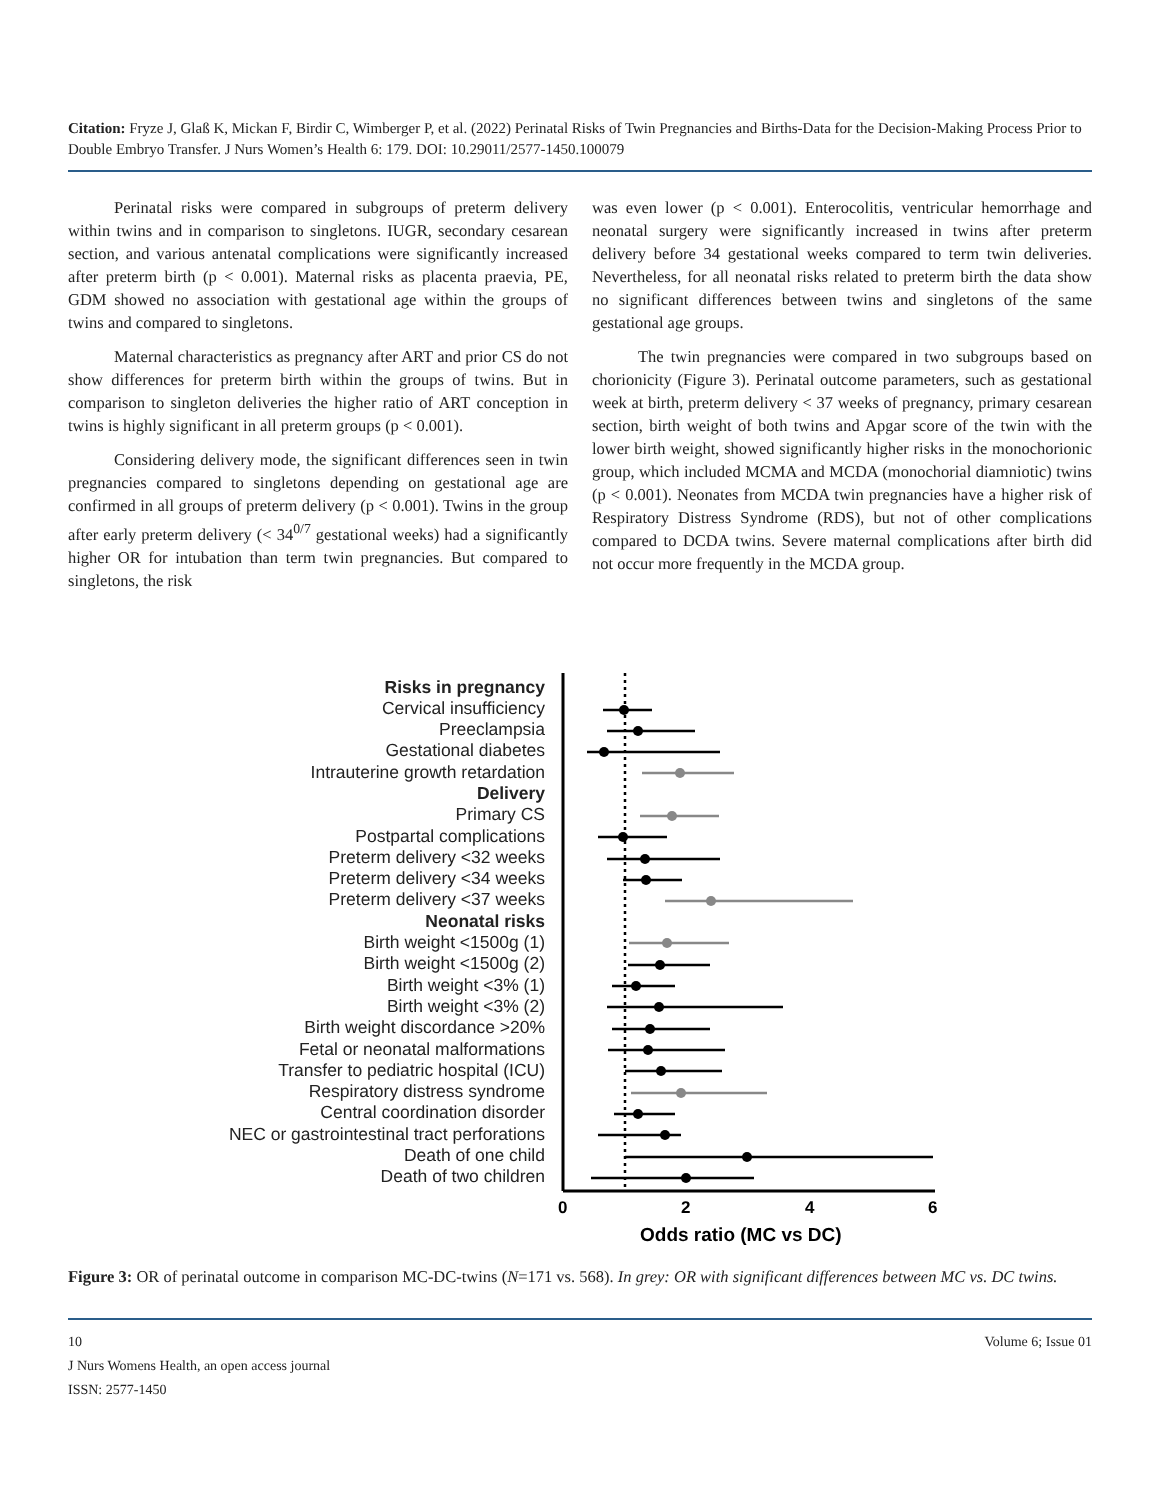Citation: Fryze J, Glaß K, Mickan F, Birdir C, Wimberger P, et al. (2022) Perinatal Risks of Twin Pregnancies and Births-Data for the Decision-Making Process Prior to Double Embryo Transfer. J Nurs Women’s Health 6: 179. DOI: 10.29011/2577-1450.100079
Perinatal risks were compared in subgroups of preterm delivery within twins and in comparison to singletons. IUGR, secondary cesarean section, and various antenatal complications were significantly increased after preterm birth (p < 0.001). Maternal risks as placenta praevia, PE, GDM showed no association with gestational age within the groups of twins and compared to singletons.
Maternal characteristics as pregnancy after ART and prior CS do not show differences for preterm birth within the groups of twins. But in comparison to singleton deliveries the higher ratio of ART conception in twins is highly significant in all preterm groups (p < 0.001).
Considering delivery mode, the significant differences seen in twin pregnancies compared to singletons depending on gestational age are confirmed in all groups of preterm delivery (p < 0.001). Twins in the group after early preterm delivery (< 34<sup>0/7</sup> gestational weeks) had a significantly higher OR for intubation than term twin pregnancies. But compared to singletons, the risk
was even lower (p < 0.001). Enterocolitis, ventricular hemorrhage and neonatal surgery were significantly increased in twins after preterm delivery before 34 gestational weeks compared to term twin deliveries. Nevertheless, for all neonatal risks related to preterm birth the data show no significant differences between twins and singletons of the same gestational age groups.
The twin pregnancies were compared in two subgroups based on chorionicity (Figure 3). Perinatal outcome parameters, such as gestational week at birth, preterm delivery < 37 weeks of pregnancy, primary cesarean section, birth weight of both twins and Apgar score of the twin with the lower birth weight, showed significantly higher risks in the monochorionic group, which included MCMA and MCDA (monochorial diamniotic) twins (p < 0.001). Neonates from MCDA twin pregnancies have a higher risk of Respiratory Distress Syndrome (RDS), but not of other complications compared to DCDA twins. Severe maternal complications after birth did not occur more frequently in the MCDA group.
Risks in pregnancy
Cervical insufficiency
Preeclampsia
Gestational diabetes
Intrauterine growth retardation
Delivery
Primary CS
Postpartal complications
Preterm delivery <32 weeks
Preterm delivery <34 weeks
Preterm delivery <37 weeks
Neonatal risks
Birth weight <1500g (1)
Birth weight <1500g (2)
Birth weight <3% (1)
Birth weight <3% (2)
Birth weight discordance >20%
Fetal or neonatal malformations
Transfer to pediatric hospital (ICU)
Respiratory distress syndrome
Central coordination disorder
NEC or gastrointestinal tract perforations
Death of one child
Death of two children
0
2
4
6
Odds ratio (MC vs DC)
Figure 3: OR of perinatal outcome in comparison MC-DC-twins (N=171 vs. 568). In grey: OR with significant differences between MC vs. DC twins.
10 Volume 6; Issue 01
J Nurs Womens Health, an open access journal
ISSN: 2577-1450